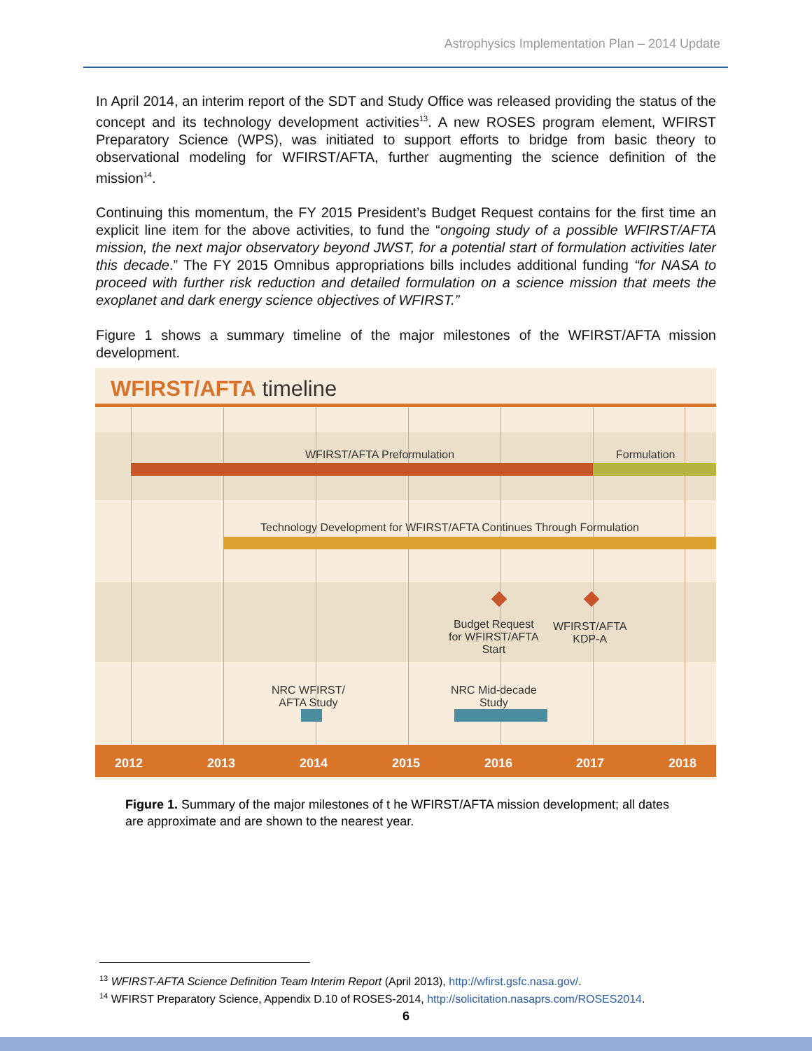Astrophysics Implementation Plan – 2014 Update
In April 2014, an interim report of the SDT and Study Office was released providing the status of the concept and its technology development activities<sup>13</sup>. A new ROSES program element, WFIRST Preparatory Science (WPS), was initiated to support efforts to bridge from basic theory to observational modeling for WFIRST/AFTA, further augmenting the science definition of the mission<sup>14</sup>.
Continuing this momentum, the FY 2015 President’s Budget Request contains for the first time an explicit line item for the above activities, to fund the “ongoing study of a possible WFIRST/AFTA mission, the next major observatory beyond JWST, for a potential start of formulation activities later this decade.” The FY 2015 Omnibus appropriations bills includes additional funding “for NASA to proceed with further risk reduction and detailed formulation on a science mission that meets the exoplanet and dark energy science objectives of WFIRST.”
Figure 1 shows a summary timeline of the major milestones of the WFIRST/AFTA mission development.
WFIRST/AFTA timeline
WFIRST/AFTA Preformulation Formulation
Technology Development for WFIRST/AFTA Continues Through Formulation
Budget Request
for WFIRST/AFTA
Start
WFIRST/AFTA
KDP-A
NRC WFIRST/
AFTA Study
NRC Mid-decade
Study
2012 2013 2014 2015 2016 2017 2018
Figure 1. Summary of the major milestones of t he WFIRST/AFTA mission development; all dates are approximate and are shown to the nearest year.
<sup>13</sup> WFIRST-AFTA Science Definition Team Interim Report (April 2013), http://wfirst.gsfc.nasa.gov/.
<sup>14</sup> WFIRST Preparatory Science, Appendix D.10 of ROSES-2014, http://solicitation.nasaprs.com/ROSES2014.
6